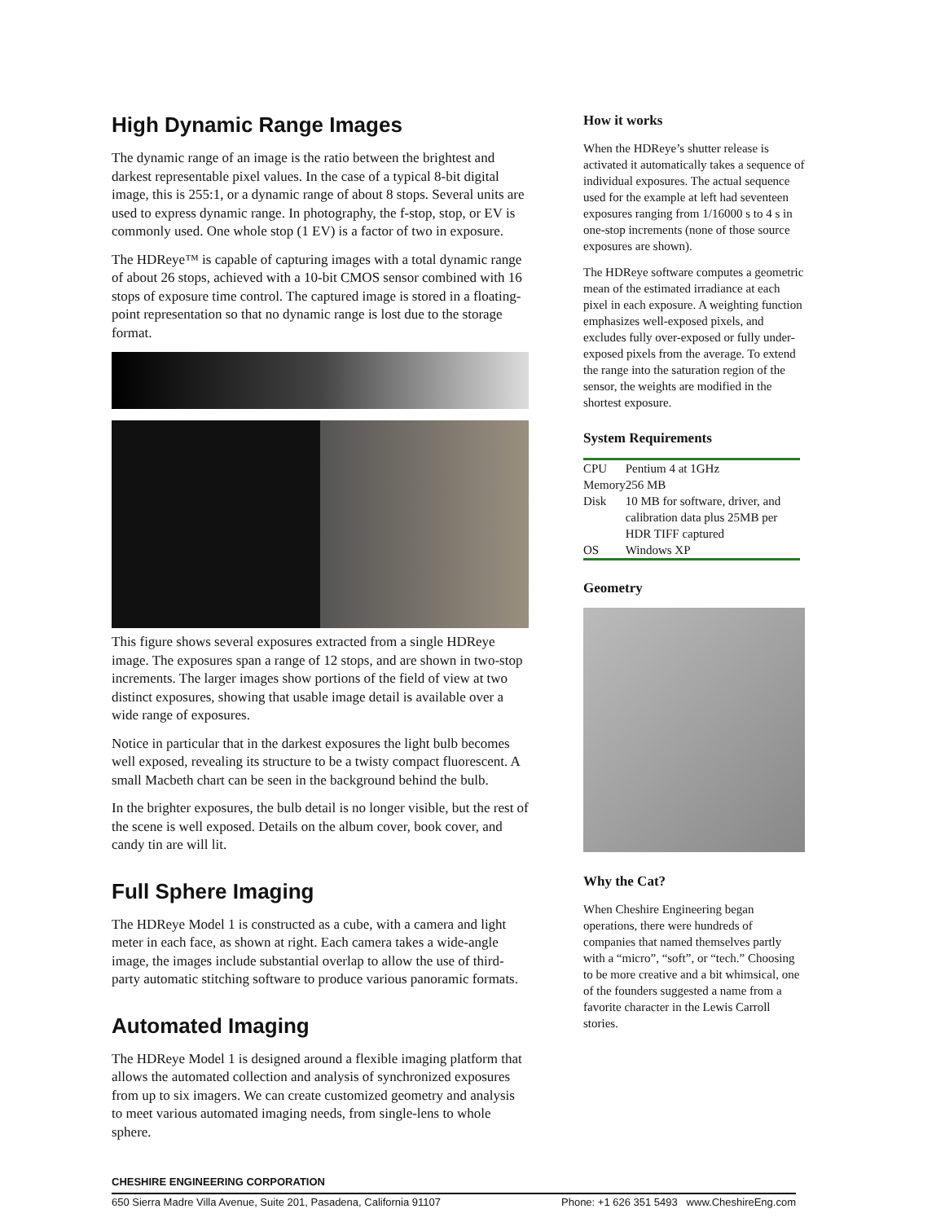High Dynamic Range Images
The dynamic range of an image is the ratio between the brightest and darkest representable pixel values. In the case of a typical 8-bit digital image, this is 255:1, or a dynamic range of about 8 stops. Several units are used to express dynamic range. In photography, the f-stop, stop, or EV is commonly used. One whole stop (1 EV) is a factor of two in exposure.
The HDReye™ is capable of capturing images with a total dynamic range of about 26 stops, achieved with a 10-bit CMOS sensor combined with 16 stops of exposure time control. The captured image is stored in a floating-point representation so that no dynamic range is lost due to the storage format.
This figure shows several exposures extracted from a single HDReye image. The exposures span a range of 12 stops, and are shown in two-stop increments. The larger images show portions of the field of view at two distinct exposures, showing that usable image detail is available over a wide range of exposures.
Notice in particular that in the darkest exposures the light bulb becomes well exposed, revealing its structure to be a twisty compact fluorescent. A small Macbeth chart can be seen in the background behind the bulb.
In the brighter exposures, the bulb detail is no longer visible, but the rest of the scene is well exposed. Details on the album cover, book cover, and candy tin are will lit.
Full Sphere Imaging
The HDReye Model 1 is constructed as a cube, with a camera and light meter in each face, as shown at right. Each camera takes a wide-angle image, the images include substantial overlap to allow the use of third-party automatic stitching software to produce various panoramic formats.
Automated Imaging
The HDReye Model 1 is designed around a flexible imaging platform that allows the automated collection and analysis of synchronized exposures from up to six imagers. We can create customized geometry and analysis to meet various automated imaging needs, from single-lens to whole sphere.
How it works
When the HDReye’s shutter release is activated it automatically takes a sequence of individual exposures. The actual sequence used for the example at left had seventeen exposures ranging from 1/16000 s to 4 s in one-stop increments (none of those source exposures are shown).
The HDReye software computes a geometric mean of the estimated irradiance at each pixel in each exposure. A weighting function emphasizes well-exposed pixels, and excludes fully over-exposed or fully under-exposed pixels from the average. To extend the range into the saturation region of the sensor, the weights are modified in the shortest exposure.
System Requirements
| CPU | Pentium 4 at 1GHz |
| Memory | 256 MB |
| Disk | 10 MB for software, driver, and calibration data plus 25MB per HDR TIFF captured |
| OS | Windows XP |
Geometry
Why the Cat?
When Cheshire Engineering began operations, there were hundreds of companies that named themselves partly with a “micro”, “soft”, or “tech.” Choosing to be more creative and a bit whimsical, one of the founders suggested a name from a favorite character in the Lewis Carroll stories.
CHESHIRE ENGINEERING CORPORATION
650 Sierra Madre Villa Avenue, Suite 201, Pasadena, California 91107 Phone: +1 626 351 5493 www.CheshireEng.com